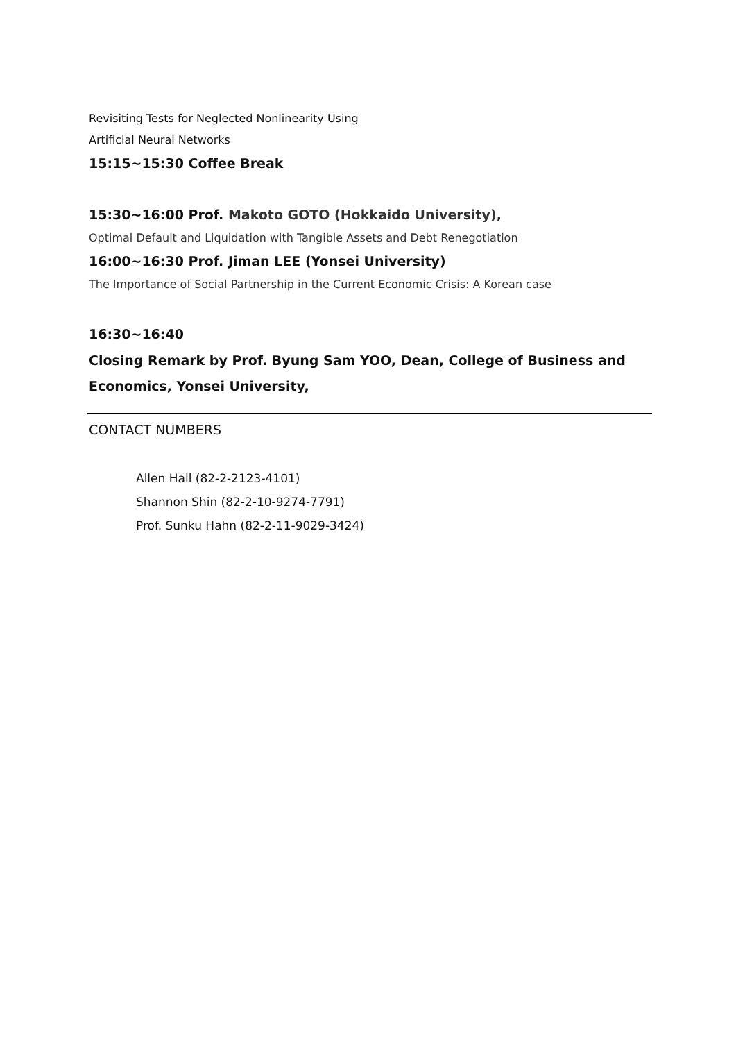Revisiting Tests for Neglected Nonlinearity Using
Artificial Neural Networks
15:15~15:30 Coffee Break
15:30~16:00 Prof. Makoto GOTO (Hokkaido University),
Optimal Default and Liquidation with Tangible Assets and Debt Renegotiation
16:00~16:30 Prof. Jiman LEE (Yonsei University)
The Importance of Social Partnership in the Current Economic Crisis: A Korean case
16:30~16:40
Closing Remark by Prof. Byung Sam YOO, Dean, College of Business and Economics, Yonsei University,
CONTACT NUMBERS
Allen Hall (82-2-2123-4101)
Shannon Shin (82-2-10-9274-7791)
Prof. Sunku Hahn (82-2-11-9029-3424)